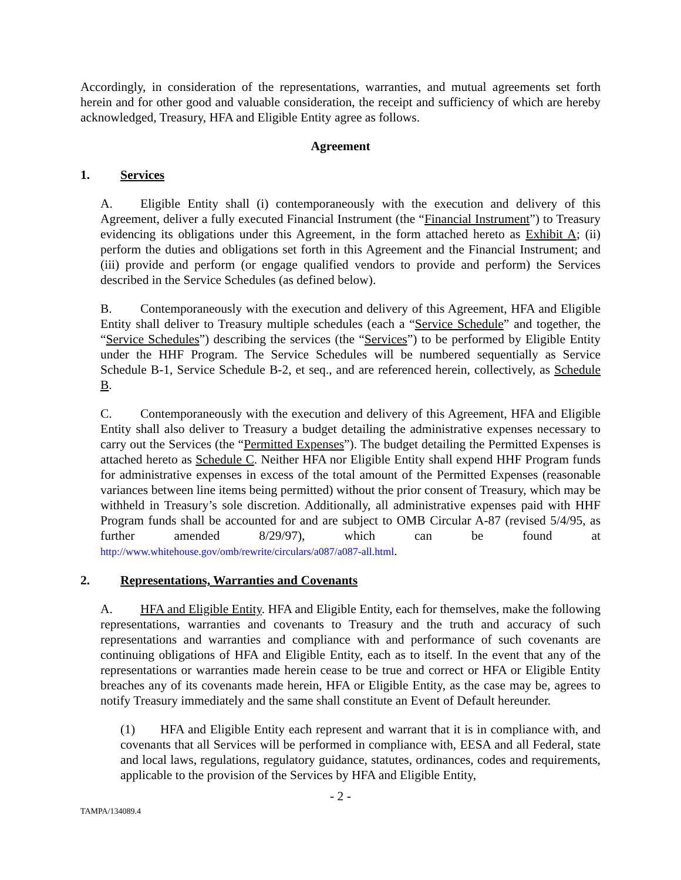Accordingly, in consideration of the representations, warranties, and mutual agreements set forth herein and for other good and valuable consideration, the receipt and sufficiency of which are hereby acknowledged, Treasury, HFA and Eligible Entity agree as follows.
Agreement
1. Services
A. Eligible Entity shall (i) contemporaneously with the execution and delivery of this Agreement, deliver a fully executed Financial Instrument (the “Financial Instrument”) to Treasury evidencing its obligations under this Agreement, in the form attached hereto as Exhibit A; (ii) perform the duties and obligations set forth in this Agreement and the Financial Instrument; and (iii) provide and perform (or engage qualified vendors to provide and perform) the Services described in the Service Schedules (as defined below).
B. Contemporaneously with the execution and delivery of this Agreement, HFA and Eligible Entity shall deliver to Treasury multiple schedules (each a “Service Schedule” and together, the “Service Schedules”) describing the services (the “Services”) to be performed by Eligible Entity under the HHF Program. The Service Schedules will be numbered sequentially as Service Schedule B-1, Service Schedule B-2, et seq., and are referenced herein, collectively, as Schedule B.
C. Contemporaneously with the execution and delivery of this Agreement, HFA and Eligible Entity shall also deliver to Treasury a budget detailing the administrative expenses necessary to carry out the Services (the “Permitted Expenses”). The budget detailing the Permitted Expenses is attached hereto as Schedule C. Neither HFA nor Eligible Entity shall expend HHF Program funds for administrative expenses in excess of the total amount of the Permitted Expenses (reasonable variances between line items being permitted) without the prior consent of Treasury, which may be withheld in Treasury’s sole discretion. Additionally, all administrative expenses paid with HHF Program funds shall be accounted for and are subject to OMB Circular A-87 (revised 5/4/95, as further amended 8/29/97), which can be found at http://www.whitehouse.gov/omb/rewrite/circulars/a087/a087-all.html.
2. Representations, Warranties and Covenants
A. HFA and Eligible Entity. HFA and Eligible Entity, each for themselves, make the following representations, warranties and covenants to Treasury and the truth and accuracy of such representations and warranties and compliance with and performance of such covenants are continuing obligations of HFA and Eligible Entity, each as to itself. In the event that any of the representations or warranties made herein cease to be true and correct or HFA or Eligible Entity breaches any of its covenants made herein, HFA or Eligible Entity, as the case may be, agrees to notify Treasury immediately and the same shall constitute an Event of Default hereunder.
(1) HFA and Eligible Entity each represent and warrant that it is in compliance with, and covenants that all Services will be performed in compliance with, EESA and all Federal, state and local laws, regulations, regulatory guidance, statutes, ordinances, codes and requirements, applicable to the provision of the Services by HFA and Eligible Entity,
- 2 -
TAMPA/134089.4